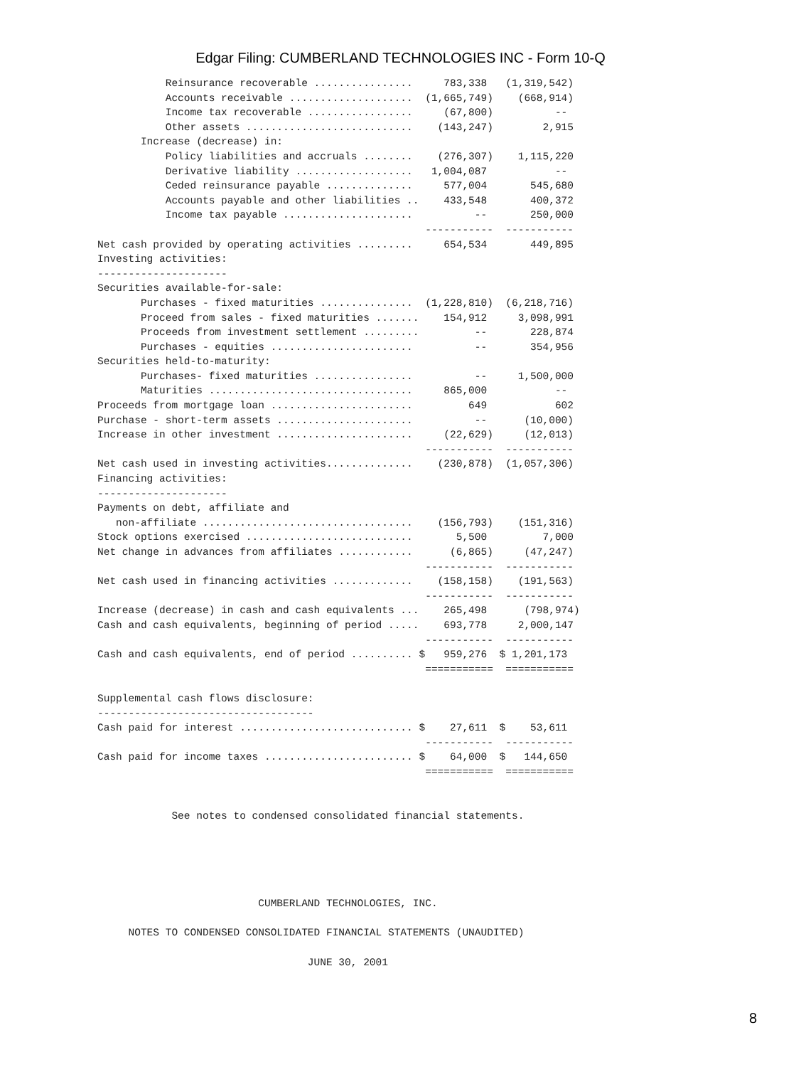Edgar Filing: CUMBERLAND TECHNOLOGIES INC - Form 10-Q
           Reinsurance recoverable ................     783,338   (1,319,542)
           Accounts receivable ....................  (1,665,749)    (668,914)
           Income tax recoverable .................     (67,800)          --
           Other assets ...........................    (143,247)        2,915
       Increase (decrease) in:
           Policy liabilities and accruals ........    (276,307)    1,115,220
           Derivative liability ...................   1,004,087           --
           Ceded reinsurance payable ..............     577,004       545,680
           Accounts payable and other liabilities ..    433,548       400,372
           Income tax payable .....................          --       250,000
                                                     -----------  -----------
Net cash provided by operating activities .........     654,534       449,895
Investing activities:
---------------------
Securities available-for-sale:
       Purchases - fixed maturities ...............  (1,228,810)  (6,218,716)
       Proceed from sales - fixed maturities .......    154,912     3,098,991
       Proceeds from investment settlement .........         --       228,874
       Purchases - equities .......................          --       354,956
Securities held-to-maturity:
       Purchases- fixed maturities ................          --     1,500,000
       Maturities .................................     865,000           --
Proceeds from mortgage loan .......................         649           602
Purchase - short-term assets ......................          --      (10,000)
Increase in other investment ......................     (22,629)     (12,013)
                                                     -----------  -----------
Net cash used in investing activities..............    (230,878)  (1,057,306)
Financing activities:
---------------------
Payments on debt, affiliate and
   non-affiliate ..................................    (156,793)    (151,316)
Stock options exercised ...........................       5,500         7,000
Net change in advances from affiliates ............      (6,865)     (47,247)
                                                     -----------  -----------
Net cash used in financing activities .............    (158,158)    (191,563)
                                                     -----------  -----------
Increase (decrease) in cash and cash equivalents ...    265,498      (798,974)
Cash and cash equivalents, beginning of period .....    693,778     2,000,147
                                                     -----------  -----------
Cash and cash equivalents, end of period .......... $   959,276  $ 1,201,173
                                                     ===========  ===========

Supplemental cash flows disclosure:
-----------------------------------
Cash paid for interest ............................ $    27,611  $    53,611
                                                     -----------  -----------
Cash paid for income taxes ........................ $    64,000  $   144,650
                                                     ===========  ===========


            See notes to condensed consolidated financial statements.





                          CUMBERLAND TECHNOLOGIES, INC.

     NOTES TO CONDENSED CONSOLIDATED FINANCIAL STATEMENTS (UNAUDITED)

                                  JUNE 30, 2001
8